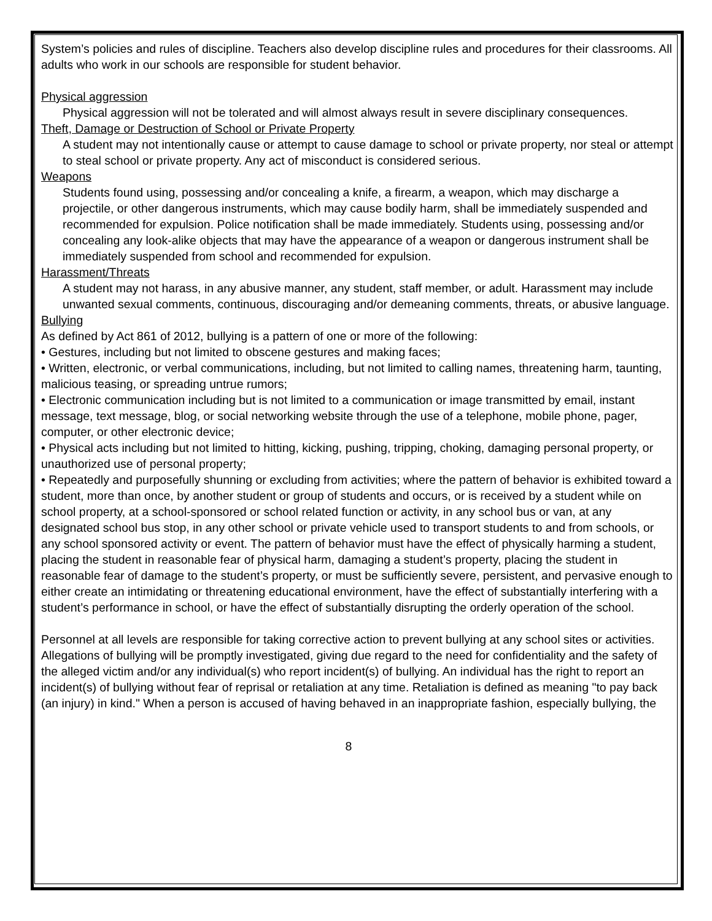System’s policies and rules of discipline. Teachers also develop discipline rules and procedures for their classrooms. All adults who work in our schools are responsible for student behavior.
Physical aggression
Physical aggression will not be tolerated and will almost always result in severe disciplinary consequences.
Theft, Damage or Destruction of School or Private Property
A student may not intentionally cause or attempt to cause damage to school or private property, nor steal or attempt to steal school or private property. Any act of misconduct is considered serious.
Weapons
Students found using, possessing and/or concealing a knife, a firearm, a weapon, which may discharge a projectile, or other dangerous instruments, which may cause bodily harm, shall be immediately suspended and recommended for expulsion. Police notification shall be made immediately. Students using, possessing and/or concealing any look-alike objects that may have the appearance of a weapon or dangerous instrument shall be immediately suspended from school and recommended for expulsion.
Harassment/Threats
A student may not harass, in any abusive manner, any student, staff member, or adult. Harassment may include unwanted sexual comments, continuous, discouraging and/or demeaning comments, threats, or abusive language.
Bullying
As defined by Act 861 of 2012, bullying is a pattern of one or more of the following:
• Gestures, including but not limited to obscene gestures and making faces;
• Written, electronic, or verbal communications, including, but not limited to calling names, threatening harm, taunting, malicious teasing, or spreading untrue rumors;
• Electronic communication including but is not limited to a communication or image transmitted by email, instant message, text message, blog, or social networking website through the use of a telephone, mobile phone, pager, computer, or other electronic device;
• Physical acts including but not limited to hitting, kicking, pushing, tripping, choking, damaging personal property, or unauthorized use of personal property;
• Repeatedly and purposefully shunning or excluding from activities; where the pattern of behavior is exhibited toward a student, more than once, by another student or group of students and occurs, or is received by a student while on school property, at a school-sponsored or school related function or activity, in any school bus or van, at any designated school bus stop, in any other school or private vehicle used to transport students to and from schools, or any school sponsored activity or event. The pattern of behavior must have the effect of physically harming a student, placing the student in reasonable fear of physical harm, damaging a student’s property, placing the student in reasonable fear of damage to the student’s property, or must be sufficiently severe, persistent, and pervasive enough to either create an intimidating or threatening educational environment, have the effect of substantially interfering with a student’s performance in school, or have the effect of substantially disrupting the orderly operation of the school.
Personnel at all levels are responsible for taking corrective action to prevent bullying at any school sites or activities. Allegations of bullying will be promptly investigated, giving due regard to the need for confidentiality and the safety of the alleged victim and/or any individual(s) who report incident(s) of bullying. An individual has the right to report an incident(s) of bullying without fear of reprisal or retaliation at any time. Retaliation is defined as meaning "to pay back (an injury) in kind." When a person is accused of having behaved in an inappropriate fashion, especially bullying, the
8